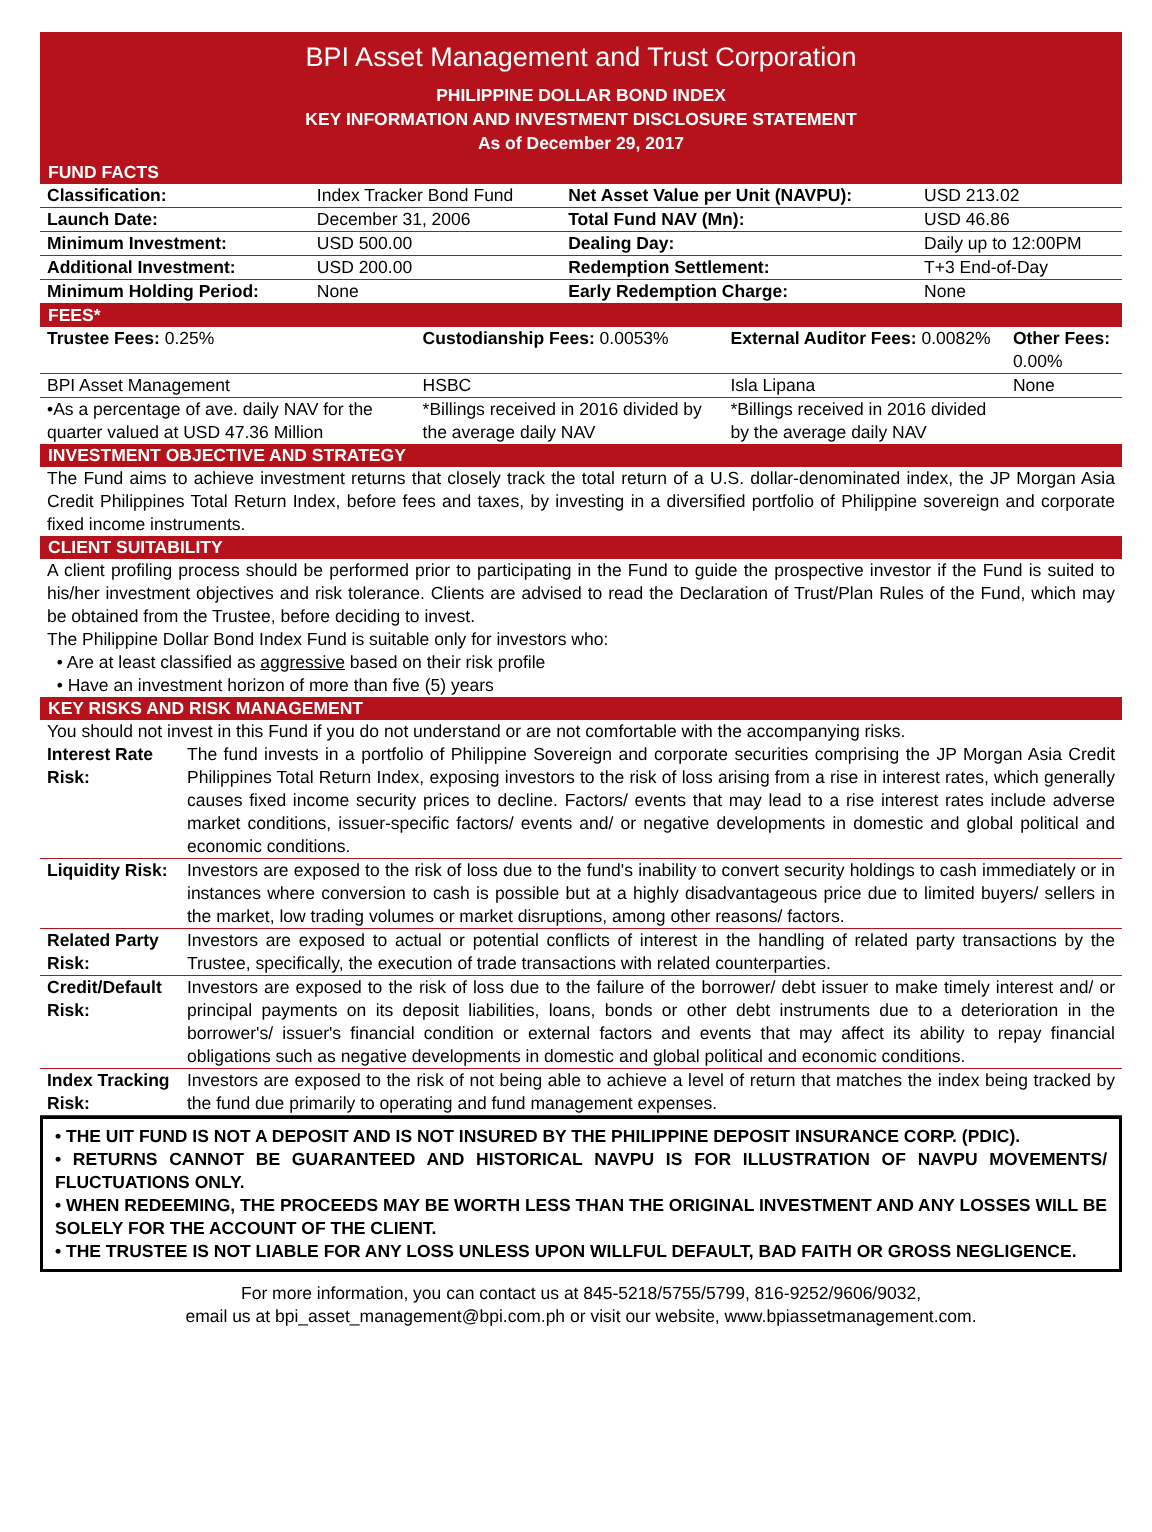BPI Asset Management and Trust Corporation
PHILIPPINE DOLLAR BOND INDEX
KEY INFORMATION AND INVESTMENT DISCLOSURE STATEMENT
As of December 29, 2017
FUND FACTS
| Classification: | Index Tracker Bond Fund | Net Asset Value per Unit (NAVPU): | USD 213.02 |
| Launch Date: | December 31, 2006 | Total Fund NAV (Mn): | USD 46.86 |
| Minimum Investment: | USD 500.00 | Dealing Day: | Daily up to 12:00PM |
| Additional Investment: | USD 200.00 | Redemption Settlement: | T+3 End-of-Day |
| Minimum Holding Period: | None | Early Redemption Charge: | None |
FEES*
| Trustee Fees: 0.25% | Custodianship Fees: 0.0053% | External Auditor Fees: 0.0082% | Other Fees: 0.00% |
| BPI Asset Management | HSBC | Isla Lipana | None |
| •As a percentage of ave. daily NAV for the quarter valued at USD 47.36 Million | *Billings received in 2016 divided by the average daily NAV | *Billings received in 2016 divided by the average daily NAV | |
INVESTMENT OBJECTIVE AND STRATEGY
The Fund aims to achieve investment returns that closely track the total return of a U.S. dollar-denominated index, the JP Morgan Asia Credit Philippines Total Return Index, before fees and taxes, by investing in a diversified portfolio of Philippine sovereign and corporate fixed income instruments.
CLIENT SUITABILITY
A client profiling process should be performed prior to participating in the Fund to guide the prospective investor if the Fund is suited to his/her investment objectives and risk tolerance. Clients are advised to read the Declaration of Trust/Plan Rules of the Fund, which may be obtained from the Trustee, before deciding to invest.
The Philippine Dollar Bond Index Fund is suitable only for investors who:
• Are at least classified as aggressive based on their risk profile
• Have an investment horizon of more than five (5) years
KEY RISKS AND RISK MANAGEMENT
You should not invest in this Fund if you do not understand or are not comfortable with the accompanying risks.
| Interest Rate Risk: | The fund invests in a portfolio of Philippine Sovereign and corporate securities comprising the JP Morgan Asia Credit Philippines Total Return Index, exposing investors to the risk of loss arising from a rise in interest rates, which generally causes fixed income security prices to decline. Factors/ events that may lead to a rise interest rates include adverse market conditions, issuer-specific factors/ events and/ or negative developments in domestic and global political and economic conditions. |
| Liquidity Risk: | Investors are exposed to the risk of loss due to the fund's inability to convert security holdings to cash immediately or in instances where conversion to cash is possible but at a highly disadvantageous price due to limited buyers/ sellers in the market, low trading volumes or market disruptions, among other reasons/ factors. |
| Related Party Risk: | Investors are exposed to actual or potential conflicts of interest in the handling of related party transactions by the Trustee, specifically, the execution of trade transactions with related counterparties. |
| Credit/Default Risk: | Investors are exposed to the risk of loss due to the failure of the borrower/ debt issuer to make timely interest and/ or principal payments on its deposit liabilities, loans, bonds or other debt instruments due to a deterioration in the borrower's/ issuer's financial condition or external factors and events that may affect its ability to repay financial obligations such as negative developments in domestic and global political and economic conditions. |
| Index Tracking Risk: | Investors are exposed to the risk of not being able to achieve a level of return that matches the index being tracked by the fund due primarily to operating and fund management expenses. |
• THE UIT FUND IS NOT A DEPOSIT AND IS NOT INSURED BY THE PHILIPPINE DEPOSIT INSURANCE CORP. (PDIC).
• RETURNS CANNOT BE GUARANTEED AND HISTORICAL NAVPU IS FOR ILLUSTRATION OF NAVPU MOVEMENTS/ FLUCTUATIONS ONLY.
• WHEN REDEEMING, THE PROCEEDS MAY BE WORTH LESS THAN THE ORIGINAL INVESTMENT AND ANY LOSSES WILL BE SOLELY FOR THE ACCOUNT OF THE CLIENT.
• THE TRUSTEE IS NOT LIABLE FOR ANY LOSS UNLESS UPON WILLFUL DEFAULT, BAD FAITH OR GROSS NEGLIGENCE.
For more information, you can contact us at 845-5218/5755/5799, 816-9252/9606/9032,
email us at bpi_asset_management@bpi.com.ph or visit our website, www.bpiassetmanagement.com.